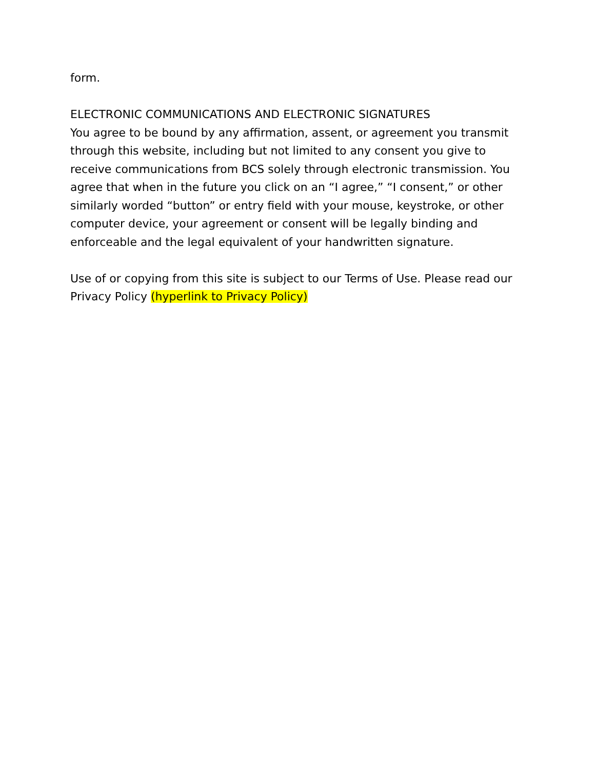form.
ELECTRONIC COMMUNICATIONS AND ELECTRONIC SIGNATURES
You agree to be bound by any affirmation, assent, or agreement you transmit through this website, including but not limited to any consent you give to receive communications from BCS solely through electronic transmission. You agree that when in the future you click on an “I agree,” “I consent,” or other similarly worded “button” or entry field with your mouse, keystroke, or other computer device, your agreement or consent will be legally binding and enforceable and the legal equivalent of your handwritten signature.
Use of or copying from this site is subject to our Terms of Use. Please read our Privacy Policy (hyperlink to Privacy Policy)